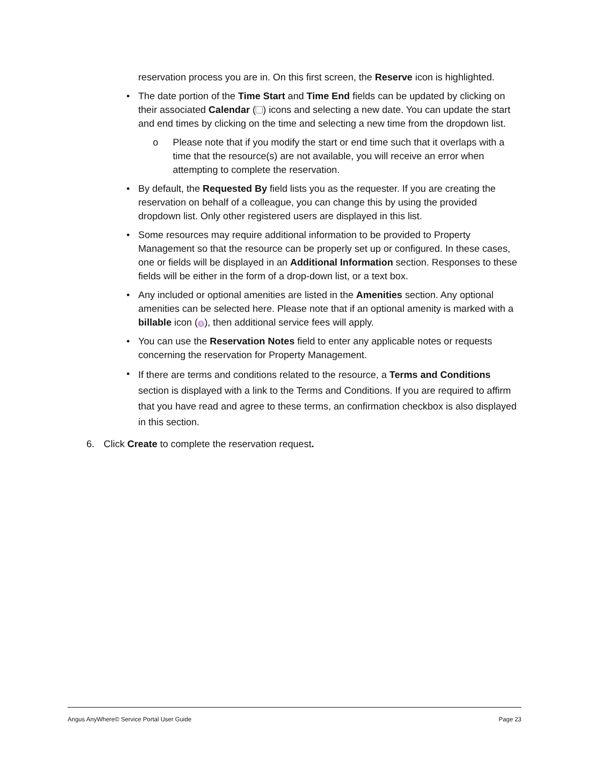reservation process you are in. On this first screen, the Reserve icon is highlighted.
• The date portion of the Time Start and Time End fields can be updated by clicking on their associated Calendar ( ) icons and selecting a new date. You can update the start and end times by clicking on the time and selecting a new time from the dropdown list.
o Please note that if you modify the start or end time such that it overlaps with a time that the resource(s) are not available, you will receive an error when attempting to complete the reservation.
• By default, the Requested By field lists you as the requester. If you are creating the reservation on behalf of a colleague, you can change this by using the provided dropdown list. Only other registered users are displayed in this list.
• Some resources may require additional information to be provided to Property Management so that the resource can be properly set up or configured. In these cases, one or fields will be displayed in an Additional Information section. Responses to these fields will be either in the form of a drop-down list, or a text box.
• Any included or optional amenities are listed in the Amenities section. Any optional amenities can be selected here. Please note that if an optional amenity is marked with a billable icon ($), then additional service fees will apply.
• You can use the Reservation Notes field to enter any applicable notes or requests concerning the reservation for Property Management.
•
If there are terms and conditions related to the resource, a Terms and Conditions section is displayed with a link to the Terms and Conditions. If you are required to affirm that you have read and agree to these terms, an confirmation checkbox is also displayed in this section.
6. Click Create to complete the reservation request.
Angus AnyWhere© Service Portal User Guide Page 23